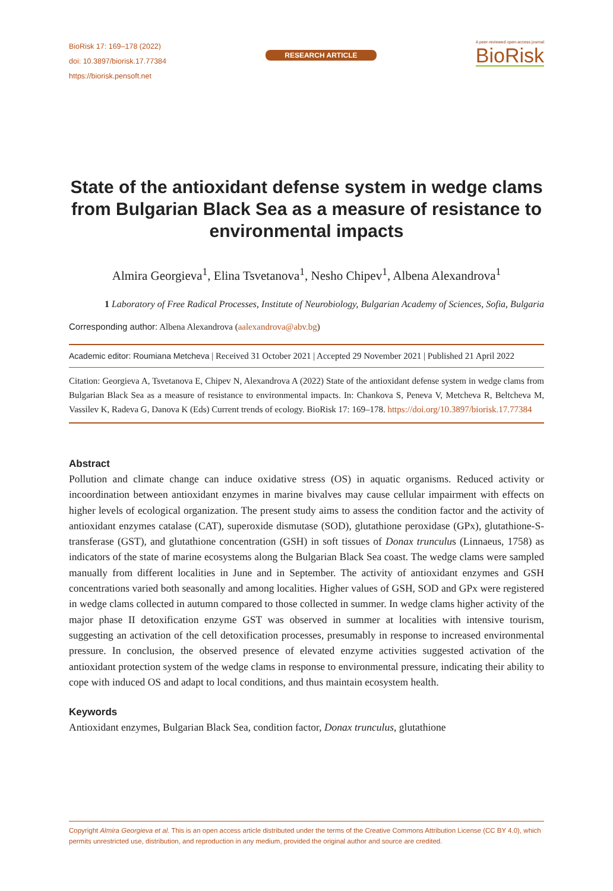BioRisk 17: 169–178 (2022)
doi: 10.3897/biorisk.17.77384
https://biorisk.pensoft.net
RESEARCH ARTICLE
A peer-reviewed open-access journal
BioRisk
State of the antioxidant defense system in wedge clams from Bulgarian Black Sea as a measure of resistance to environmental impacts
Almira Georgieva<sup>1</sup>, Elina Tsvetanova<sup>1</sup>, Nesho Chipev<sup>1</sup>, Albena Alexandrova<sup>1</sup>
1 Laboratory of Free Radical Processes, Institute of Neurobiology, Bulgarian Academy of Sciences, Sofia, Bulgaria
Corresponding author: Albena Alexandrova (aalexandrova@abv.bg)
Academic editor: Roumiana Metcheva | Received 31 October 2021 | Accepted 29 November 2021 | Published 21 April 2022
Citation: Georgieva A, Tsvetanova E, Chipev N, Alexandrova A (2022) State of the antioxidant defense system in wedge clams from Bulgarian Black Sea as a measure of resistance to environmental impacts. In: Chankova S, Peneva V, Metcheva R, Beltcheva M, Vassilev K, Radeva G, Danova K (Eds) Current trends of ecology. BioRisk 17: 169–178. https://doi.org/10.3897/biorisk.17.77384
Abstract
Pollution and climate change can induce oxidative stress (OS) in aquatic organisms. Reduced activity or incoordination between antioxidant enzymes in marine bivalves may cause cellular impairment with effects on higher levels of ecological organization. The present study aims to assess the condition factor and the activity of antioxidant enzymes catalase (CAT), superoxide dismutase (SOD), glutathione peroxidase (GPx), glutathione-S-transferase (GST), and glutathione concentration (GSH) in soft tissues of Donax trunculus (Linnaeus, 1758) as indicators of the state of marine ecosystems along the Bulgarian Black Sea coast. The wedge clams were sampled manually from different localities in June and in September. The activity of antioxidant enzymes and GSH concentrations varied both seasonally and among localities. Higher values of GSH, SOD and GPx were registered in wedge clams collected in autumn compared to those collected in summer. In wedge clams higher activity of the major phase II detoxification enzyme GST was observed in summer at localities with intensive tourism, suggesting an activation of the cell detoxification processes, presumably in response to increased environmental pressure. In conclusion, the observed presence of elevated enzyme activities suggested activation of the antioxidant protection system of the wedge clams in response to environmental pressure, indicating their ability to cope with induced OS and adapt to local conditions, and thus maintain ecosystem health.
Keywords
Antioxidant enzymes, Bulgarian Black Sea, condition factor, Donax trunculus, glutathione
Copyright Almira Georgieva et al. This is an open access article distributed under the terms of the Creative Commons Attribution License (CC BY 4.0), which permits unrestricted use, distribution, and reproduction in any medium, provided the original author and source are credited.